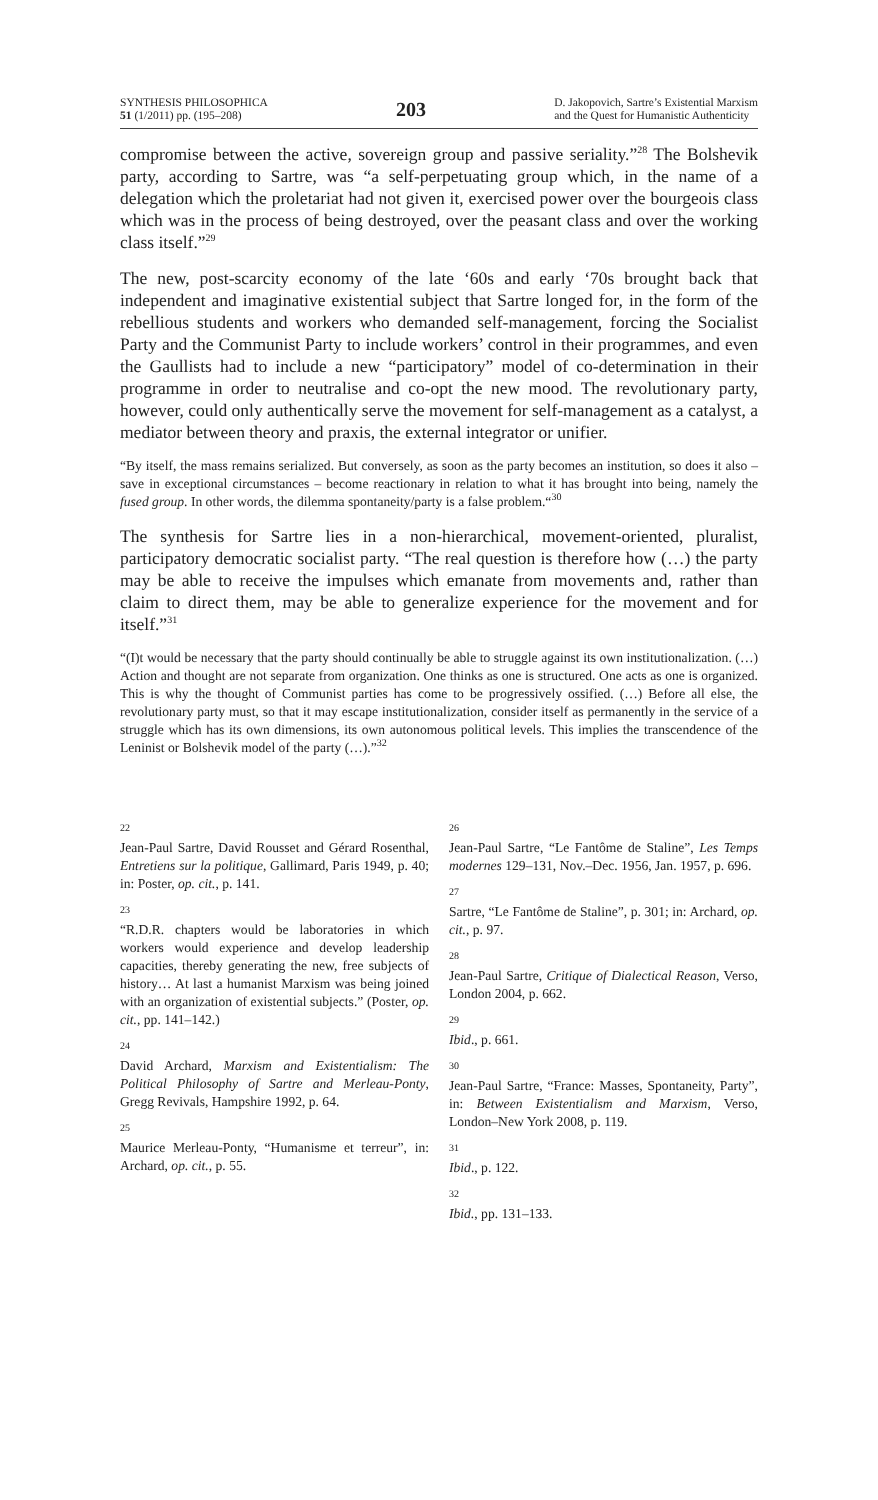SYNTHESIS PHILOSOPHICA
51 (1/2011) pp. (195–208)
203
D. Jakopovich, Sartre’s Existential Marxism
and the Quest for Humanistic Authenticity
compromise between the active, sovereign group and passive seriality.”<sup>28</sup> The Bolshevik party, according to Sartre, was “a self-perpetuating group which, in the name of a delegation which the proletariat had not given it, exercised power over the bourgeois class which was in the process of being destroyed, over the peasant class and over the working class itself.”<sup>29</sup>
The new, post-scarcity economy of the late ‘60s and early ‘70s brought back that independent and imaginative existential subject that Sartre longed for, in the form of the rebellious students and workers who demanded self-management, forcing the Socialist Party and the Communist Party to include workers’ control in their programmes, and even the Gaullists had to include a new “participatory” model of co-determination in their programme in order to neutralise and co-opt the new mood. The revolutionary party, however, could only authentically serve the movement for self-management as a catalyst, a mediator between theory and praxis, the external integrator or unifier.
“By itself, the mass remains serialized. But conversely, as soon as the party becomes an institution, so does it also – save in exceptional circumstances – become reactionary in relation to what it has brought into being, namely the fused group. In other words, the dilemma spontaneity/party is a false problem.“<sup>30</sup>
The synthesis for Sartre lies in a non-hierarchical, movement-oriented, pluralist, participatory democratic socialist party. “The real question is therefore how (…) the party may be able to receive the impulses which emanate from movements and, rather than claim to direct them, may be able to generalize experience for the movement and for itself.”<sup>31</sup>
“(I)t would be necessary that the party should continually be able to struggle against its own institutionalization. (…) Action and thought are not separate from organization. One thinks as one is structured. One acts as one is organized. This is why the thought of Communist parties has come to be progressively ossified. (…) Before all else, the revolutionary party must, so that it may escape institutionalization, consider itself as permanently in the service of a struggle which has its own dimensions, its own autonomous political levels. This implies the transcendence of the Leninist or Bolshevik model of the party (…).”<sup>32</sup>
22
Jean-Paul Sartre, David Rousset and Gérard Rosenthal, Entretiens sur la politique, Gallimard, Paris 1949, p. 40; in: Poster, op. cit., p. 141.
23
“R.D.R. chapters would be laboratories in which workers would experience and develop leadership capacities, thereby generating the new, free subjects of history… At last a humanist Marxism was being joined with an organization of existential subjects.” (Poster, op. cit., pp. 141–142.)
24
David Archard, Marxism and Existentialism: The Political Philosophy of Sartre and Merleau-Ponty, Gregg Revivals, Hampshire 1992, p. 64.
25
Maurice Merleau-Ponty, “Humanisme et terreur”, in: Archard, op. cit., p. 55.
26
Jean-Paul Sartre, “Le Fantôme de Staline”, Les Temps modernes 129–131, Nov.–Dec. 1956, Jan. 1957, p. 696.
27
Sartre, “Le Fantôme de Staline”, p. 301; in: Archard, op. cit., p. 97.
28
Jean-Paul Sartre, Critique of Dialectical Reason, Verso, London 2004, p. 662.
29
Ibid., p. 661.
30
Jean-Paul Sartre, “France: Masses, Spontaneity, Party”, in: Between Existentialism and Marxism, Verso, London–New York 2008, p. 119.
31
Ibid., p. 122.
32
Ibid., pp. 131–133.